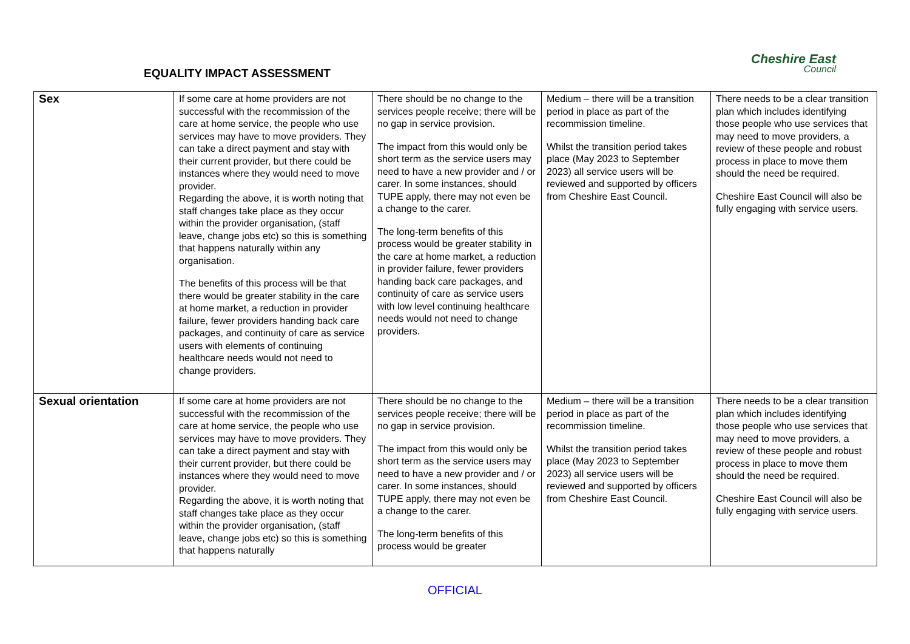EQUALITY IMPACT ASSESSMENT
Cheshire East
Council
| Sex | If some care at home providers are not successful with the recommission of the care at home service, the people who use services may have to move providers. They can take a direct payment and stay with their current provider, but there could be instances where they would need to move provider. Regarding the above, it is worth noting that staff changes take place as they occur within the provider organisation, (staff leave, change jobs etc) so this is something that happens naturally within any organisation. The benefits of this process will be that there would be greater stability in the care at home market, a reduction in provider failure, fewer providers handing back care packages, and continuity of care as service users with elements of continuing healthcare needs would not need to change providers. | There should be no change to the services people receive; there will be no gap in service provision. The impact from this would only be short term as the service users may need to have a new provider and / or carer. In some instances, should TUPE apply, there may not even be a change to the carer. The long-term benefits of this process would be greater stability in the care at home market, a reduction in provider failure, fewer providers handing back care packages, and continuity of care as service users with low level continuing healthcare needs would not need to change providers. | Medium – there will be a transition period in place as part of the recommission timeline. Whilst the transition period takes place (May 2023 to September 2023) all service users will be reviewed and supported by officers from Cheshire East Council. | There needs to be a clear transition plan which includes identifying those people who use services that may need to move providers, a review of these people and robust process in place to move them should the need be required. Cheshire East Council will also be fully engaging with service users. |
| Sexual orientation | If some care at home providers are not successful with the recommission of the care at home service, the people who use services may have to move providers. They can take a direct payment and stay with their current provider, but there could be instances where they would need to move provider. Regarding the above, it is worth noting that staff changes take place as they occur within the provider organisation, (staff leave, change jobs etc) so this is something that happens naturally | There should be no change to the services people receive; there will be no gap in service provision. The impact from this would only be short term as the service users may need to have a new provider and / or carer. In some instances, should TUPE apply, there may not even be a change to the carer. The long-term benefits of this process would be greater | Medium – there will be a transition period in place as part of the recommission timeline. Whilst the transition period takes place (May 2023 to September 2023) all service users will be reviewed and supported by officers from Cheshire East Council. | There needs to be a clear transition plan which includes identifying those people who use services that may need to move providers, a review of these people and robust process in place to move them should the need be required. Cheshire East Council will also be fully engaging with service users. |
OFFICIAL